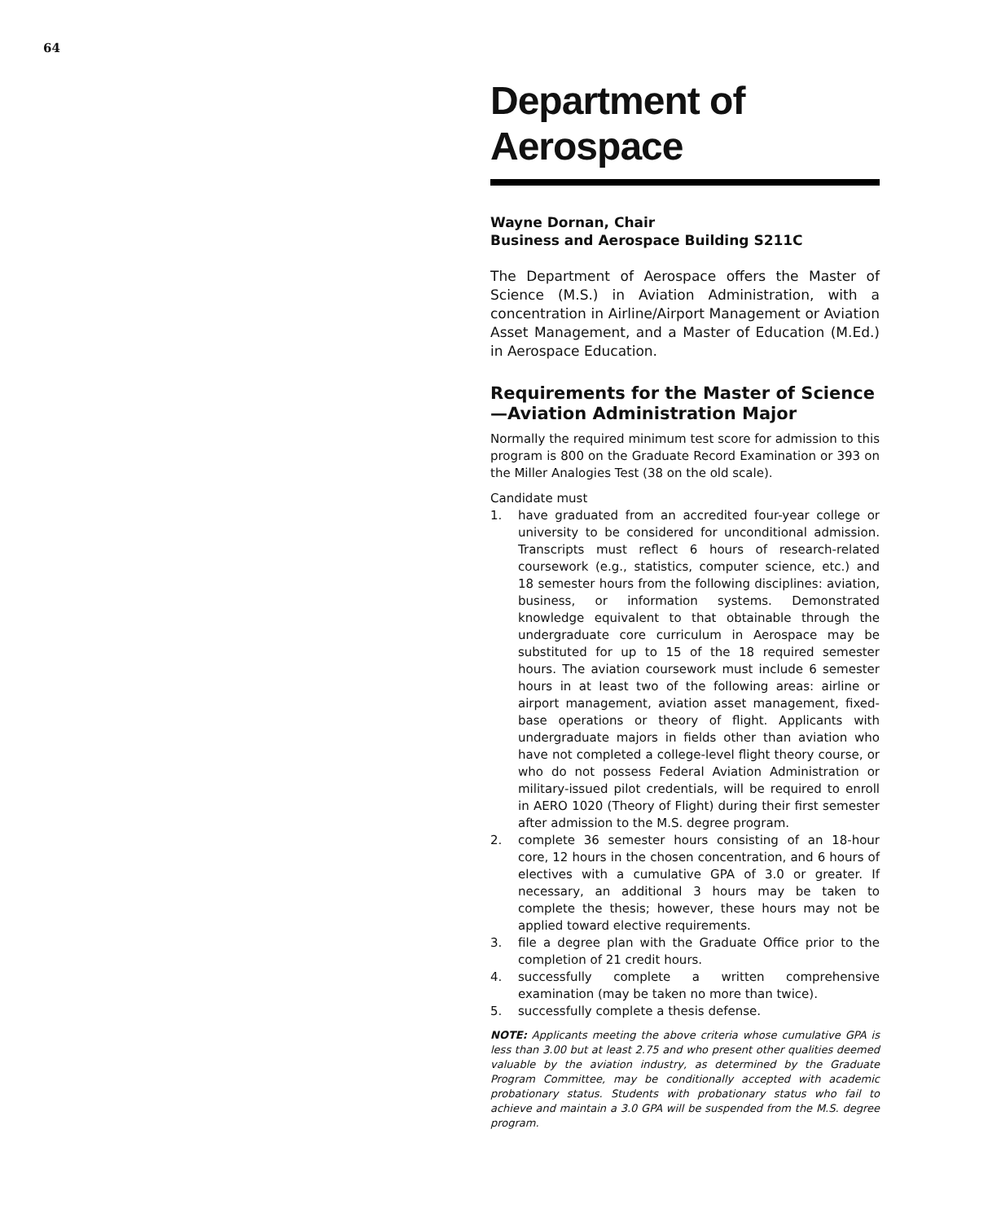64
Department of Aerospace
Wayne Dornan, Chair
Business and Aerospace Building S211C
The Department of Aerospace offers the Master of Science (M.S.) in Aviation Administration, with a concentration in Airline/Airport Management or Aviation Asset Management, and a Master of Education (M.Ed.) in Aerospace Education.
Requirements for the Master of Science—Aviation Administration Major
Normally the required minimum test score for admission to this program is 800 on the Graduate Record Examination or 393 on the Miller Analogies Test (38 on the old scale).
Candidate must
1. have graduated from an accredited four-year college or university to be considered for unconditional admission. Transcripts must reflect 6 hours of research-related coursework (e.g., statistics, computer science, etc.) and 18 semester hours from the following disciplines: aviation, business, or information systems. Demonstrated knowledge equivalent to that obtainable through the undergraduate core curriculum in Aerospace may be substituted for up to 15 of the 18 required semester hours. The aviation coursework must include 6 semester hours in at least two of the following areas: airline or airport management, aviation asset management, fixed-base operations or theory of flight. Applicants with undergraduate majors in fields other than aviation who have not completed a college-level flight theory course, or who do not possess Federal Aviation Administration or military-issued pilot credentials, will be required to enroll in AERO 1020 (Theory of Flight) during their first semester after admission to the M.S. degree program.
2. complete 36 semester hours consisting of an 18-hour core, 12 hours in the chosen concentration, and 6 hours of electives with a cumulative GPA of 3.0 or greater. If necessary, an additional 3 hours may be taken to complete the thesis; however, these hours may not be applied toward elective requirements.
3. file a degree plan with the Graduate Office prior to the completion of 21 credit hours.
4. successfully complete a written comprehensive examination (may be taken no more than twice).
5. successfully complete a thesis defense.
NOTE: Applicants meeting the above criteria whose cumulative GPA is less than 3.00 but at least 2.75 and who present other qualities deemed valuable by the aviation industry, as determined by the Graduate Program Committee, may be conditionally accepted with academic probationary status. Students with probationary status who fail to achieve and maintain a 3.0 GPA will be suspended from the M.S. degree program.